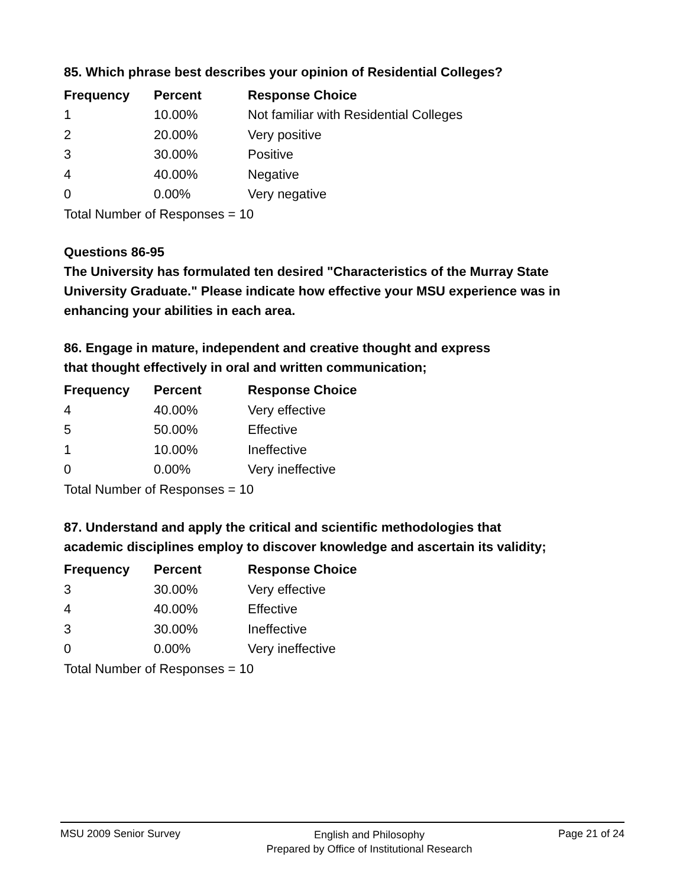85. Which phrase best describes your opinion of Residential Colleges?
| Frequency | Percent | Response Choice |
| --- | --- | --- |
| 1 | 10.00% | Not familiar with Residential Colleges |
| 2 | 20.00% | Very positive |
| 3 | 30.00% | Positive |
| 4 | 40.00% | Negative |
| 0 | 0.00% | Very negative |
| Total Number of Responses = 10 | | |
Questions 86-95
The University has formulated ten desired "Characteristics of the Murray State University Graduate." Please indicate how effective your MSU experience was in enhancing your abilities in each area.
86. Engage in mature, independent and creative thought and express
that thought effectively in oral and written communication;
| Frequency | Percent | Response Choice |
| --- | --- | --- |
| 4 | 40.00% | Very effective |
| 5 | 50.00% | Effective |
| 1 | 10.00% | Ineffective |
| 0 | 0.00% | Very ineffective |
| Total Number of Responses = 10 | | |
87. Understand and apply the critical and scientific methodologies that
academic disciplines employ to discover knowledge and ascertain its validity;
| Frequency | Percent | Response Choice |
| --- | --- | --- |
| 3 | 30.00% | Very effective |
| 4 | 40.00% | Effective |
| 3 | 30.00% | Ineffective |
| 0 | 0.00% | Very ineffective |
| Total Number of Responses = 10 | | |
MSU 2009 Senior Survey
English and Philosophy
Prepared by Office of Institutional Research
Page 21 of 24